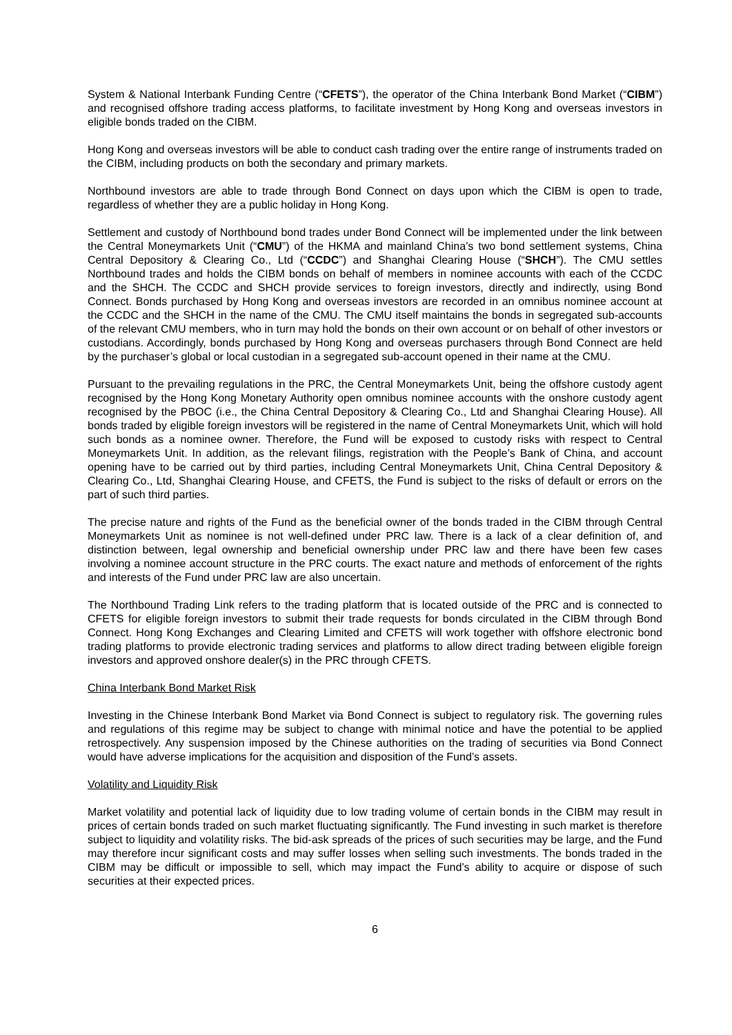System & National Interbank Funding Centre (“CFETS”), the operator of the China Interbank Bond Market (“CIBM”) and recognised offshore trading access platforms, to facilitate investment by Hong Kong and overseas investors in eligible bonds traded on the CIBM.
Hong Kong and overseas investors will be able to conduct cash trading over the entire range of instruments traded on the CIBM, including products on both the secondary and primary markets.
Northbound investors are able to trade through Bond Connect on days upon which the CIBM is open to trade, regardless of whether they are a public holiday in Hong Kong.
Settlement and custody of Northbound bond trades under Bond Connect will be implemented under the link between the Central Moneymarkets Unit (“CMU”) of the HKMA and mainland China’s two bond settlement systems, China Central Depository & Clearing Co., Ltd (“CCDC”) and Shanghai Clearing House (“SHCH”). The CMU settles Northbound trades and holds the CIBM bonds on behalf of members in nominee accounts with each of the CCDC and the SHCH. The CCDC and SHCH provide services to foreign investors, directly and indirectly, using Bond Connect. Bonds purchased by Hong Kong and overseas investors are recorded in an omnibus nominee account at the CCDC and the SHCH in the name of the CMU. The CMU itself maintains the bonds in segregated sub-accounts of the relevant CMU members, who in turn may hold the bonds on their own account or on behalf of other investors or custodians. Accordingly, bonds purchased by Hong Kong and overseas purchasers through Bond Connect are held by the purchaser’s global or local custodian in a segregated sub-account opened in their name at the CMU.
Pursuant to the prevailing regulations in the PRC, the Central Moneymarkets Unit, being the offshore custody agent recognised by the Hong Kong Monetary Authority open omnibus nominee accounts with the onshore custody agent recognised by the PBOC (i.e., the China Central Depository & Clearing Co., Ltd and Shanghai Clearing House). All bonds traded by eligible foreign investors will be registered in the name of Central Moneymarkets Unit, which will hold such bonds as a nominee owner. Therefore, the Fund will be exposed to custody risks with respect to Central Moneymarkets Unit. In addition, as the relevant filings, registration with the People’s Bank of China, and account opening have to be carried out by third parties, including Central Moneymarkets Unit, China Central Depository & Clearing Co., Ltd, Shanghai Clearing House, and CFETS, the Fund is subject to the risks of default or errors on the part of such third parties.
The precise nature and rights of the Fund as the beneficial owner of the bonds traded in the CIBM through Central Moneymarkets Unit as nominee is not well-defined under PRC law. There is a lack of a clear definition of, and distinction between, legal ownership and beneficial ownership under PRC law and there have been few cases involving a nominee account structure in the PRC courts. The exact nature and methods of enforcement of the rights and interests of the Fund under PRC law are also uncertain.
The Northbound Trading Link refers to the trading platform that is located outside of the PRC and is connected to CFETS for eligible foreign investors to submit their trade requests for bonds circulated in the CIBM through Bond Connect. Hong Kong Exchanges and Clearing Limited and CFETS will work together with offshore electronic bond trading platforms to provide electronic trading services and platforms to allow direct trading between eligible foreign investors and approved onshore dealer(s) in the PRC through CFETS.
China Interbank Bond Market Risk
Investing in the Chinese Interbank Bond Market via Bond Connect is subject to regulatory risk. The governing rules and regulations of this regime may be subject to change with minimal notice and have the potential to be applied retrospectively. Any suspension imposed by the Chinese authorities on the trading of securities via Bond Connect would have adverse implications for the acquisition and disposition of the Fund’s assets.
Volatility and Liquidity Risk
Market volatility and potential lack of liquidity due to low trading volume of certain bonds in the CIBM may result in prices of certain bonds traded on such market fluctuating significantly. The Fund investing in such market is therefore subject to liquidity and volatility risks. The bid-ask spreads of the prices of such securities may be large, and the Fund may therefore incur significant costs and may suffer losses when selling such investments. The bonds traded in the CIBM may be difficult or impossible to sell, which may impact the Fund’s ability to acquire or dispose of such securities at their expected prices.
6